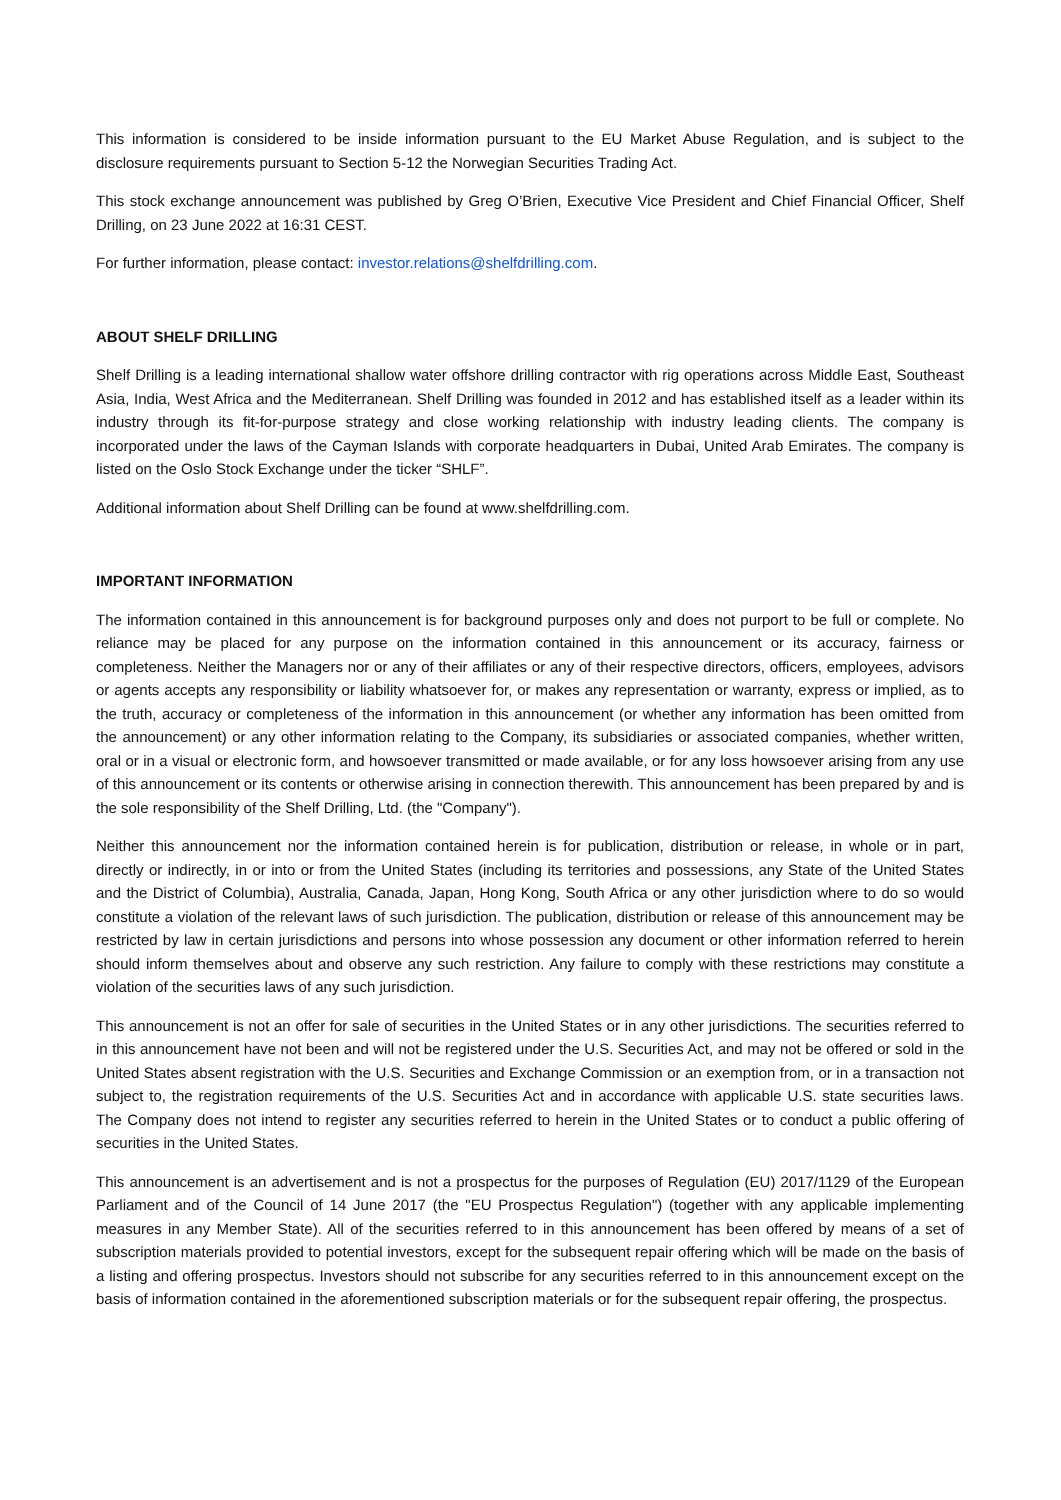This information is considered to be inside information pursuant to the EU Market Abuse Regulation, and is subject to the disclosure requirements pursuant to Section 5-12 the Norwegian Securities Trading Act.
This stock exchange announcement was published by Greg O’Brien, Executive Vice President and Chief Financial Officer, Shelf Drilling, on 23 June 2022 at 16:31 CEST.
For further information, please contact: investor.relations@shelfdrilling.com.
ABOUT SHELF DRILLING
Shelf Drilling is a leading international shallow water offshore drilling contractor with rig operations across Middle East, Southeast Asia, India, West Africa and the Mediterranean. Shelf Drilling was founded in 2012 and has established itself as a leader within its industry through its fit-for-purpose strategy and close working relationship with industry leading clients. The company is incorporated under the laws of the Cayman Islands with corporate headquarters in Dubai, United Arab Emirates. The company is listed on the Oslo Stock Exchange under the ticker “SHLF”.
Additional information about Shelf Drilling can be found at www.shelfdrilling.com.
IMPORTANT INFORMATION
The information contained in this announcement is for background purposes only and does not purport to be full or complete. No reliance may be placed for any purpose on the information contained in this announcement or its accuracy, fairness or completeness. Neither the Managers nor or any of their affiliates or any of their respective directors, officers, employees, advisors or agents accepts any responsibility or liability whatsoever for, or makes any representation or warranty, express or implied, as to the truth, accuracy or completeness of the information in this announcement (or whether any information has been omitted from the announcement) or any other information relating to the Company, its subsidiaries or associated companies, whether written, oral or in a visual or electronic form, and howsoever transmitted or made available, or for any loss howsoever arising from any use of this announcement or its contents or otherwise arising in connection therewith. This announcement has been prepared by and is the sole responsibility of the Shelf Drilling, Ltd. (the "Company").
Neither this announcement nor the information contained herein is for publication, distribution or release, in whole or in part, directly or indirectly, in or into or from the United States (including its territories and possessions, any State of the United States and the District of Columbia), Australia, Canada, Japan, Hong Kong, South Africa or any other jurisdiction where to do so would constitute a violation of the relevant laws of such jurisdiction. The publication, distribution or release of this announcement may be restricted by law in certain jurisdictions and persons into whose possession any document or other information referred to herein should inform themselves about and observe any such restriction. Any failure to comply with these restrictions may constitute a violation of the securities laws of any such jurisdiction.
This announcement is not an offer for sale of securities in the United States or in any other jurisdictions. The securities referred to in this announcement have not been and will not be registered under the U.S. Securities Act, and may not be offered or sold in the United States absent registration with the U.S. Securities and Exchange Commission or an exemption from, or in a transaction not subject to, the registration requirements of the U.S. Securities Act and in accordance with applicable U.S. state securities laws. The Company does not intend to register any securities referred to herein in the United States or to conduct a public offering of securities in the United States.
This announcement is an advertisement and is not a prospectus for the purposes of Regulation (EU) 2017/1129 of the European Parliament and of the Council of 14 June 2017 (the "EU Prospectus Regulation") (together with any applicable implementing measures in any Member State). All of the securities referred to in this announcement has been offered by means of a set of subscription materials provided to potential investors, except for the subsequent repair offering which will be made on the basis of a listing and offering prospectus. Investors should not subscribe for any securities referred to in this announcement except on the basis of information contained in the aforementioned subscription materials or for the subsequent repair offering, the prospectus.